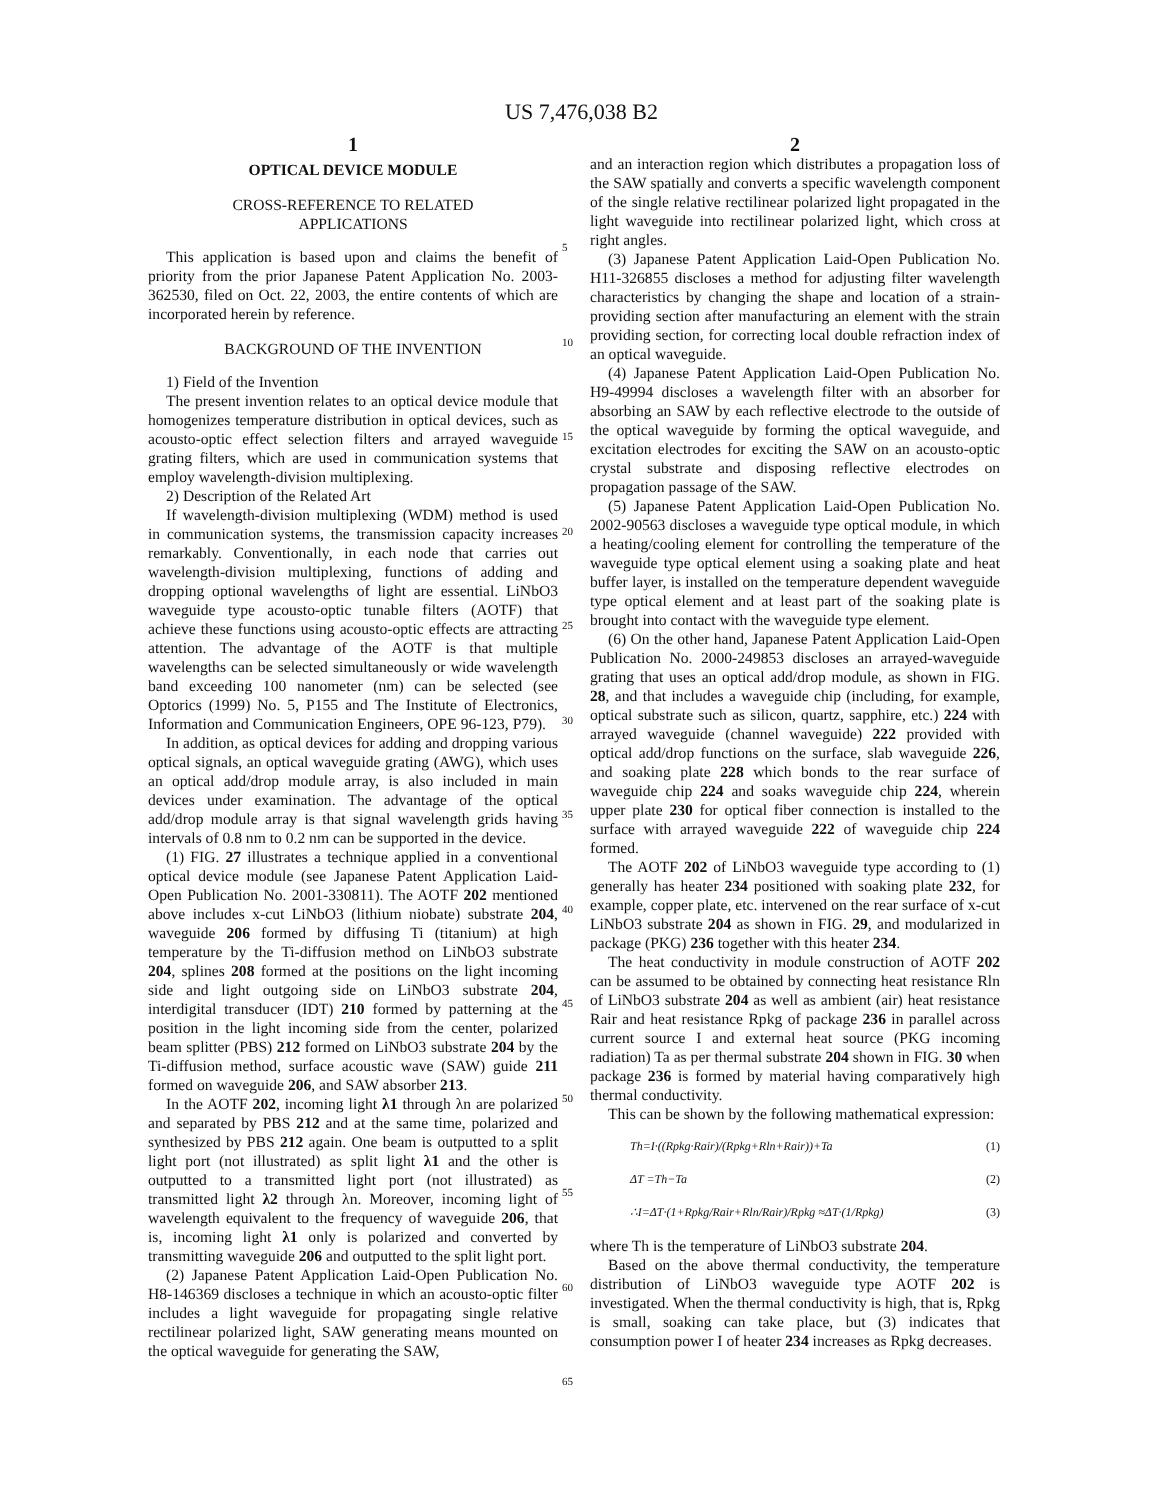US 7,476,038 B2
1
OPTICAL DEVICE MODULE
CROSS-REFERENCE TO RELATED
APPLICATIONS
This application is based upon and claims the benefit of priority from the prior Japanese Patent Application No. 2003-362530, filed on Oct. 22, 2003, the entire contents of which are incorporated herein by reference.
BACKGROUND OF THE INVENTION
1) Field of the Invention
The present invention relates to an optical device module that homogenizes temperature distribution in optical devices, such as acousto-optic effect selection filters and arrayed waveguide grating filters, which are used in communication systems that employ wavelength-division multiplexing.
2) Description of the Related Art
If wavelength-division multiplexing (WDM) method is used in communication systems, the transmission capacity increases remarkably. Conventionally, in each node that carries out wavelength-division multiplexing, functions of adding and dropping optional wavelengths of light are essential. LiNbO3 waveguide type acousto-optic tunable filters (AOTF) that achieve these functions using acousto-optic effects are attracting attention. The advantage of the AOTF is that multiple wavelengths can be selected simultaneously or wide wavelength band exceeding 100 nanometer (nm) can be selected (see Optorics (1999) No. 5, P155 and The Institute of Electronics, Information and Communication Engineers, OPE 96-123, P79).
In addition, as optical devices for adding and dropping various optical signals, an optical waveguide grating (AWG), which uses an optical add/drop module array, is also included in main devices under examination. The advantage of the optical add/drop module array is that signal wavelength grids having intervals of 0.8 nm to 0.2 nm can be supported in the device.
(1) FIG. 27 illustrates a technique applied in a conventional optical device module (see Japanese Patent Application Laid-Open Publication No. 2001-330811). The AOTF 202 mentioned above includes x-cut LiNbO3 (lithium niobate) substrate 204, waveguide 206 formed by diffusing Ti (titanium) at high temperature by the Ti-diffusion method on LiNbO3 substrate 204, splines 208 formed at the positions on the light incoming side and light outgoing side on LiNbO3 substrate 204, interdigital transducer (IDT) 210 formed by patterning at the position in the light incoming side from the center, polarized beam splitter (PBS) 212 formed on LiNbO3 substrate 204 by the Ti-diffusion method, surface acoustic wave (SAW) guide 211 formed on waveguide 206, and SAW absorber 213.
In the AOTF 202, incoming light λ1 through λn are polarized and separated by PBS 212 and at the same time, polarized and synthesized by PBS 212 again. One beam is outputted to a split light port (not illustrated) as split light λ1 and the other is outputted to a transmitted light port (not illustrated) as transmitted light λ2 through λn. Moreover, incoming light of wavelength equivalent to the frequency of waveguide 206, that is, incoming light λ1 only is polarized and converted by transmitting waveguide 206 and outputted to the split light port.
(2) Japanese Patent Application Laid-Open Publication No. H8-146369 discloses a technique in which an acousto-optic filter includes a light waveguide for propagating single relative rectilinear polarized light, SAW generating means mounted on the optical waveguide for generating the SAW,
5
10
15
20
25
30
35
40
45
50
55
60
65
2
and an interaction region which distributes a propagation loss of the SAW spatially and converts a specific wavelength component of the single relative rectilinear polarized light propagated in the light waveguide into rectilinear polarized light, which cross at right angles.
(3) Japanese Patent Application Laid-Open Publication No. H11-326855 discloses a method for adjusting filter wavelength characteristics by changing the shape and location of a strain-providing section after manufacturing an element with the strain providing section, for correcting local double refraction index of an optical waveguide.
(4) Japanese Patent Application Laid-Open Publication No. H9-49994 discloses a wavelength filter with an absorber for absorbing an SAW by each reflective electrode to the outside of the optical waveguide by forming the optical waveguide, and excitation electrodes for exciting the SAW on an acousto-optic crystal substrate and disposing reflective electrodes on propagation passage of the SAW.
(5) Japanese Patent Application Laid-Open Publication No. 2002-90563 discloses a waveguide type optical module, in which a heating/cooling element for controlling the temperature of the waveguide type optical element using a soaking plate and heat buffer layer, is installed on the temperature dependent waveguide type optical element and at least part of the soaking plate is brought into contact with the waveguide type element.
(6) On the other hand, Japanese Patent Application Laid-Open Publication No. 2000-249853 discloses an arrayed-waveguide grating that uses an optical add/drop module, as shown in FIG. 28, and that includes a waveguide chip (including, for example, optical substrate such as silicon, quartz, sapphire, etc.) 224 with arrayed waveguide (channel waveguide) 222 provided with optical add/drop functions on the surface, slab waveguide 226, and soaking plate 228 which bonds to the rear surface of waveguide chip 224 and soaks waveguide chip 224, wherein upper plate 230 for optical fiber connection is installed to the surface with arrayed waveguide 222 of waveguide chip 224 formed.
The AOTF 202 of LiNbO3 waveguide type according to (1) generally has heater 234 positioned with soaking plate 232, for example, copper plate, etc. intervened on the rear surface of x-cut LiNbO3 substrate 204 as shown in FIG. 29, and modularized in package (PKG) 236 together with this heater 234.
The heat conductivity in module construction of AOTF 202 can be assumed to be obtained by connecting heat resistance Rln of LiNbO3 substrate 204 as well as ambient (air) heat resistance Rair and heat resistance Rpkg of package 236 in parallel across current source I and external heat source (PKG incoming radiation) Ta as per thermal substrate 204 shown in FIG. 30 when package 236 is formed by material having comparatively high thermal conductivity.
This can be shown by the following mathematical expression:
Th=I·((Rpkg·Rair)/(Rpkg+Rln+Rair))+Ta (1)
ΔT =Th−Ta (2)
∴I=ΔT·(1+Rpkg/Rair+Rln/Rair)/Rpkg ≈ΔT·(1/Rpkg) (3)
where Th is the temperature of LiNbO3 substrate 204.
Based on the above thermal conductivity, the temperature distribution of LiNbO3 waveguide type AOTF 202 is investigated. When the thermal conductivity is high, that is, Rpkg is small, soaking can take place, but (3) indicates that consumption power I of heater 234 increases as Rpkg decreases.